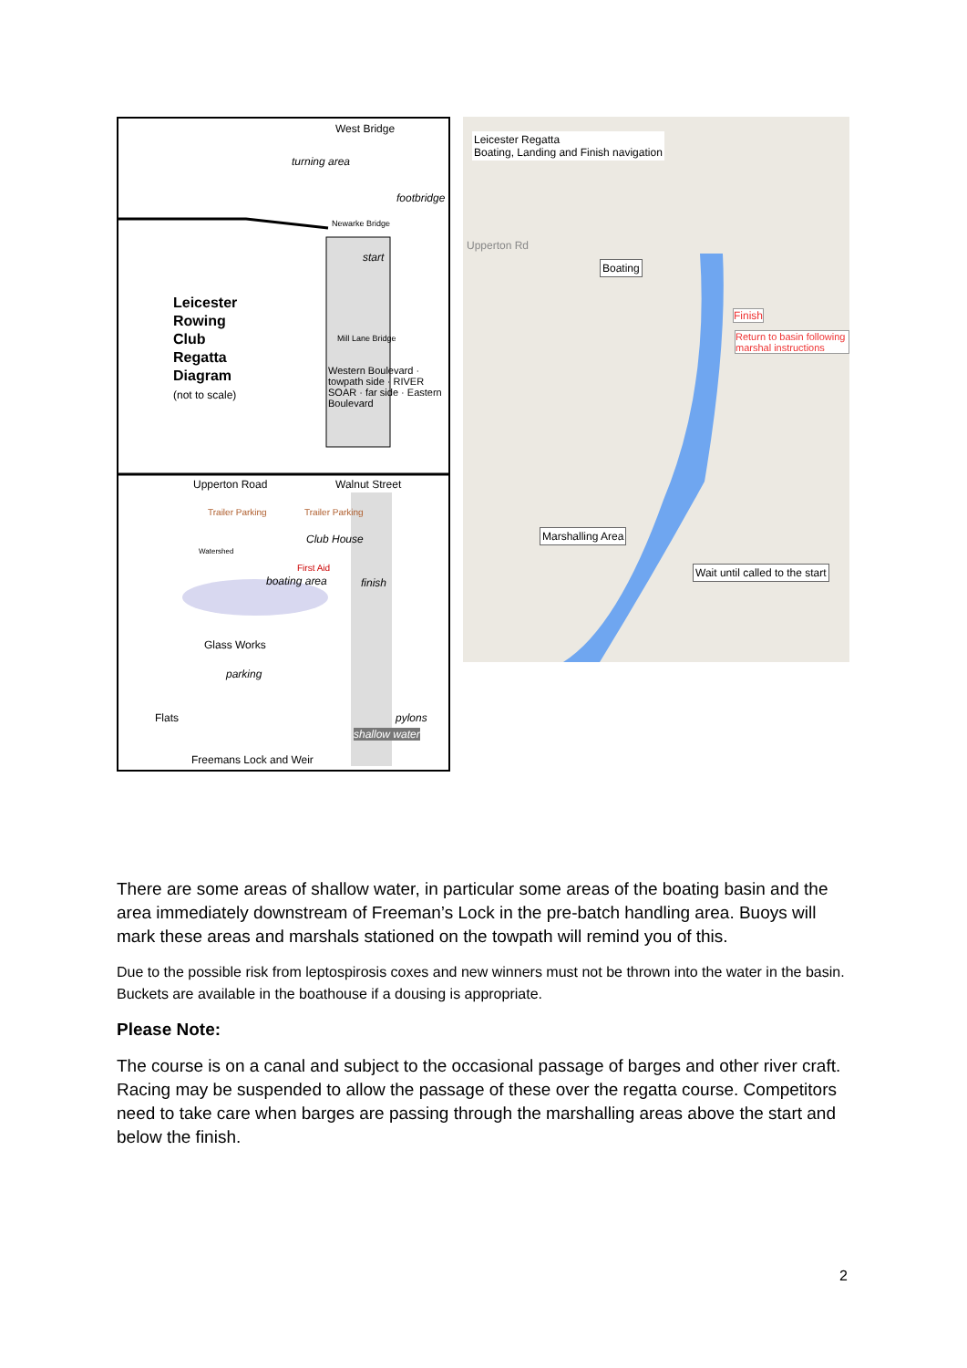West Bridge
turning area
footbridge
Newarke Bridge
start
Leicester
Rowing
Club
Regatta
Diagram
(not to scale)
Mill Lane Bridge
Western Boulevard · towpath side · RIVER SOAR · far side · Eastern Boulevard
Upperton Road Walnut Street
Trailer Parking Trailer Parking
Watershed
Club House
First Aid
boating area finish
Glass Works
parking
Flats pylons
shallow water
Freemans Lock and Weir
Leicester Regatta
Boating, Landing and Finish navigation
Upperton Rd
Boating
Finish
Return to basin following marshal instructions
Marshalling Area
Wait until called to the start
There are some areas of shallow water, in particular some areas of the boating basin and the area immediately downstream of Freeman’s Lock in the pre-batch handling area. Buoys will mark these areas and marshals stationed on the towpath will remind you of this.
Due to the possible risk from leptospirosis coxes and new winners must not be thrown into the water in the basin. Buckets are available in the boathouse if a dousing is appropriate.
Please Note:
The course is on a canal and subject to the occasional passage of barges and other river craft. Racing may be suspended to allow the passage of these over the regatta course. Competitors need to take care when barges are passing through the marshalling areas above the start and below the finish.
2